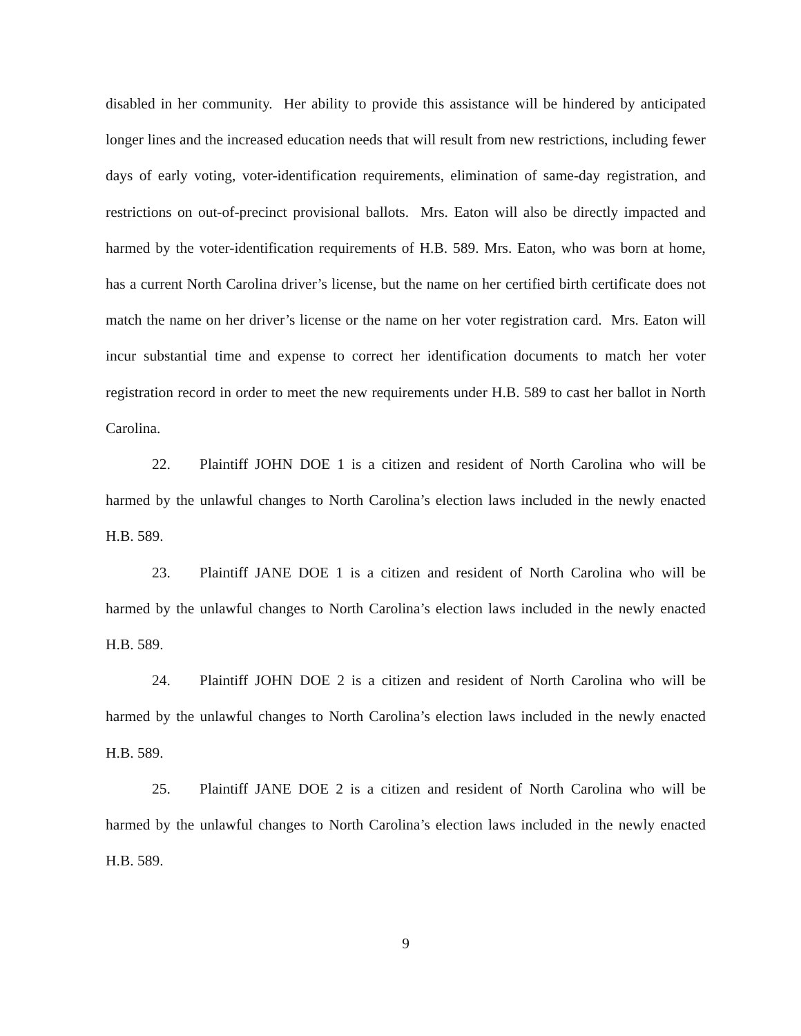disabled in her community. Her ability to provide this assistance will be hindered by anticipated longer lines and the increased education needs that will result from new restrictions, including fewer days of early voting, voter-identification requirements, elimination of same-day registration, and restrictions on out-of-precinct provisional ballots. Mrs. Eaton will also be directly impacted and harmed by the voter-identification requirements of H.B. 589. Mrs. Eaton, who was born at home, has a current North Carolina driver’s license, but the name on her certified birth certificate does not match the name on her driver’s license or the name on her voter registration card. Mrs. Eaton will incur substantial time and expense to correct her identification documents to match her voter registration record in order to meet the new requirements under H.B. 589 to cast her ballot in North Carolina.
22. Plaintiff JOHN DOE 1 is a citizen and resident of North Carolina who will be harmed by the unlawful changes to North Carolina’s election laws included in the newly enacted H.B. 589.
23. Plaintiff JANE DOE 1 is a citizen and resident of North Carolina who will be harmed by the unlawful changes to North Carolina’s election laws included in the newly enacted H.B. 589.
24. Plaintiff JOHN DOE 2 is a citizen and resident of North Carolina who will be harmed by the unlawful changes to North Carolina’s election laws included in the newly enacted H.B. 589.
25. Plaintiff JANE DOE 2 is a citizen and resident of North Carolina who will be harmed by the unlawful changes to North Carolina’s election laws included in the newly enacted H.B. 589.
9